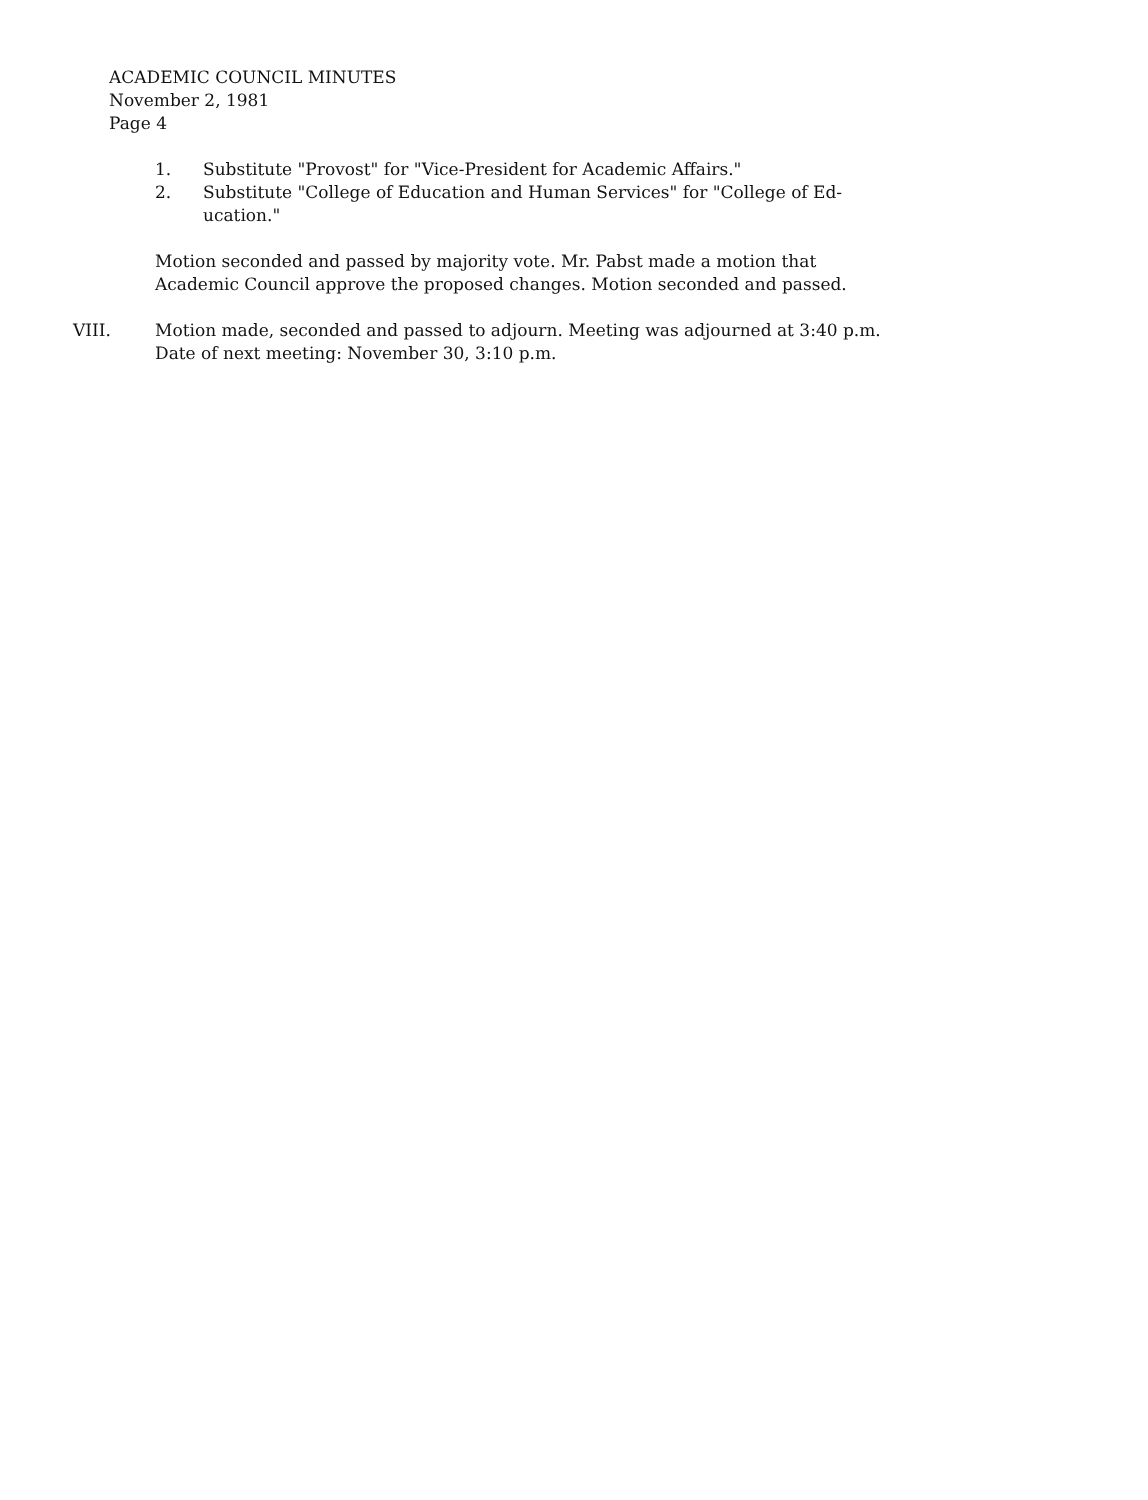ACADEMIC COUNCIL MINUTES
November 2, 1981
Page 4
1. Substitute "Provost" for "Vice-President for Academic Affairs."
2. Substitute "College of Education and Human Services" for "College of Ed-
ucation."
Motion seconded and passed by majority vote. Mr. Pabst made a motion that
Academic Council approve the proposed changes. Motion seconded and passed.
VIII. Motion made, seconded and passed to adjourn. Meeting was adjourned at 3:40 p.m.
Date of next meeting: November 30, 3:10 p.m.